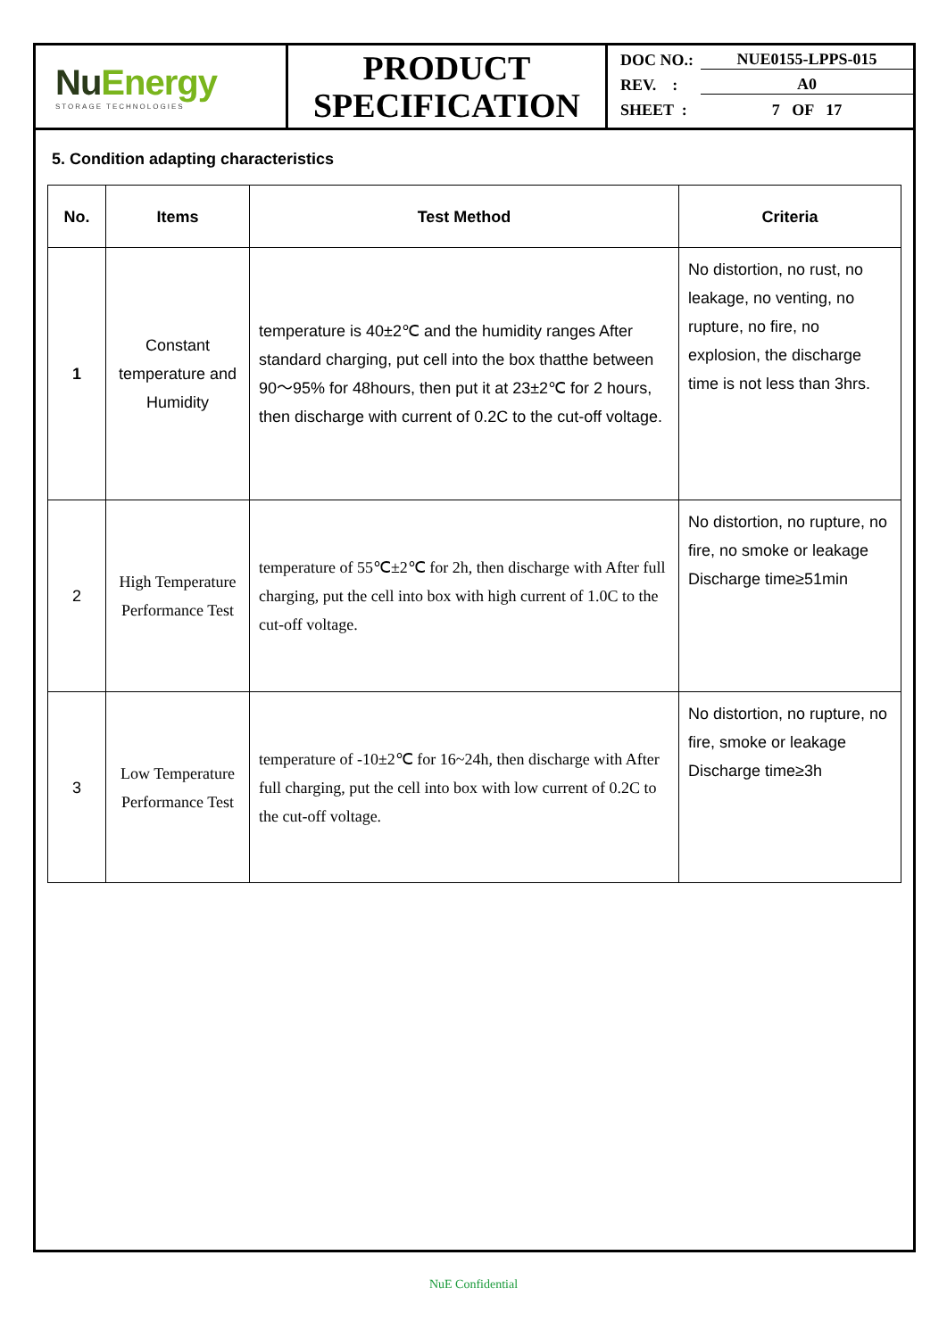NuEnergy
STORAGE TECHNOLOGIES
PRODUCT
SPECIFICATION
DOC NO.: NUE0155-LPPS-015
REV. : A0
SHEET : 7 OF 17
5. Condition adapting characteristics
| No. | Items | Test Method | Criteria |
| --- | --- | --- | --- |
| 1 | Constant temperature and Humidity | temperature is 40±2℃ and the humidity ranges After standard charging, put cell into the box thatthe between 90～95% for 48hours, then put it at 23±2℃ for 2 hours, then discharge with current of 0.2C to the cut-off voltage. | No distortion, no rust, no leakage, no venting, no rupture, no fire, no explosion, the discharge time is not less than 3hrs. |
| 2 | High Temperature Performance Test | temperature of 55℃±2℃ for 2h, then discharge with After full charging, put the cell into box with high current of 1.0C to the cut-off voltage. | No distortion, no rupture, no fire, no smoke or leakage Discharge time≥51min |
| 3 | Low Temperature Performance Test | temperature of -10±2℃ for 16~24h, then discharge with After full charging, put the cell into box with low current of 0.2C to the cut-off voltage. | No distortion, no rupture, no fire, smoke or leakage Discharge time≥3h |
NuE Confidential